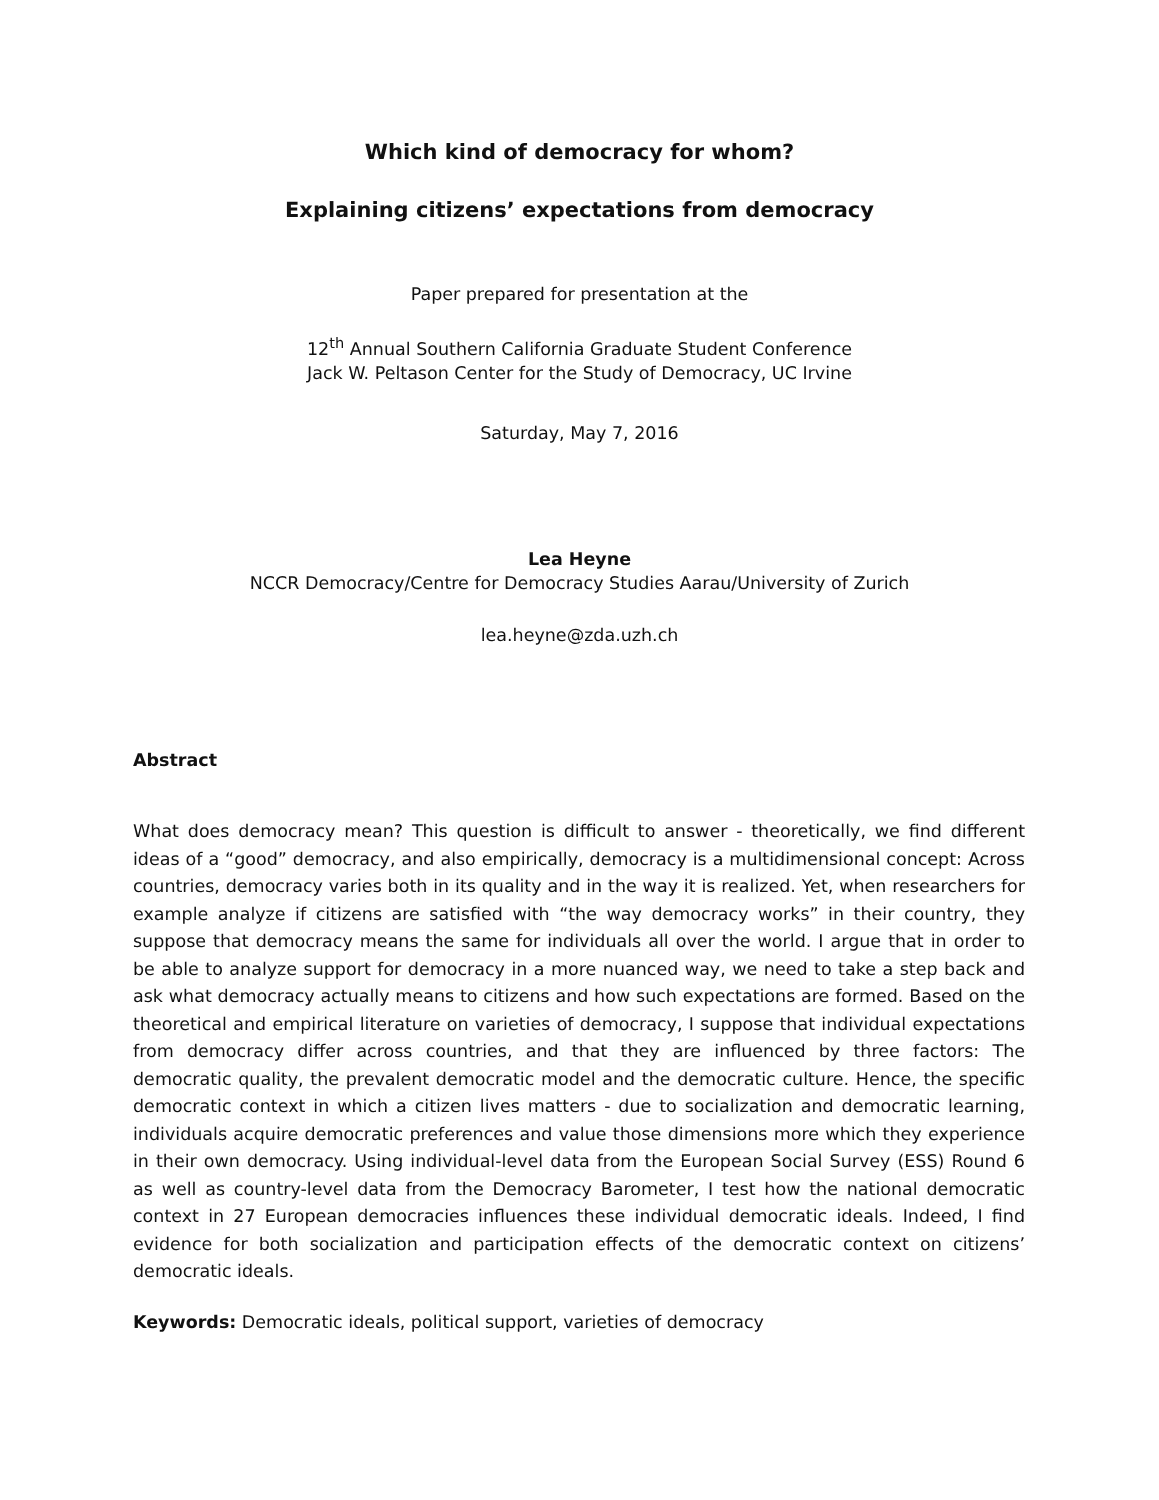Which kind of democracy for whom?
Explaining citizens’ expectations from democracy
Paper prepared for presentation at the
12<sup>th</sup> Annual Southern California Graduate Student Conference
Jack W. Peltason Center for the Study of Democracy, UC Irvine
Saturday, May 7, 2016
Lea Heyne
NCCR Democracy/Centre for Democracy Studies Aarau/University of Zurich
lea.heyne@zda.uzh.ch
Abstract
What does democracy mean? This question is difficult to answer - theoretically, we find different ideas of a “good” democracy, and also empirically, democracy is a multidimensional concept: Across countries, democracy varies both in its quality and in the way it is realized. Yet, when researchers for example analyze if citizens are satisfied with “the way democracy works” in their country, they suppose that democracy means the same for individuals all over the world. I argue that in order to be able to analyze support for democracy in a more nuanced way, we need to take a step back and ask what democracy actually means to citizens and how such expectations are formed. Based on the theoretical and empirical literature on varieties of democracy, I suppose that individual expectations from democracy differ across countries, and that they are influenced by three factors: The democratic quality, the prevalent democratic model and the democratic culture. Hence, the specific democratic context in which a citizen lives matters - due to socialization and democratic learning, individuals acquire democratic preferences and value those dimensions more which they experience in their own democracy. Using individual-level data from the European Social Survey (ESS) Round 6 as well as country-level data from the Democracy Barometer, I test how the national democratic context in 27 European democracies influences these individual democratic ideals. Indeed, I find evidence for both socialization and participation effects of the democratic context on citizens’ democratic ideals.
Keywords: Democratic ideals, political support, varieties of democracy